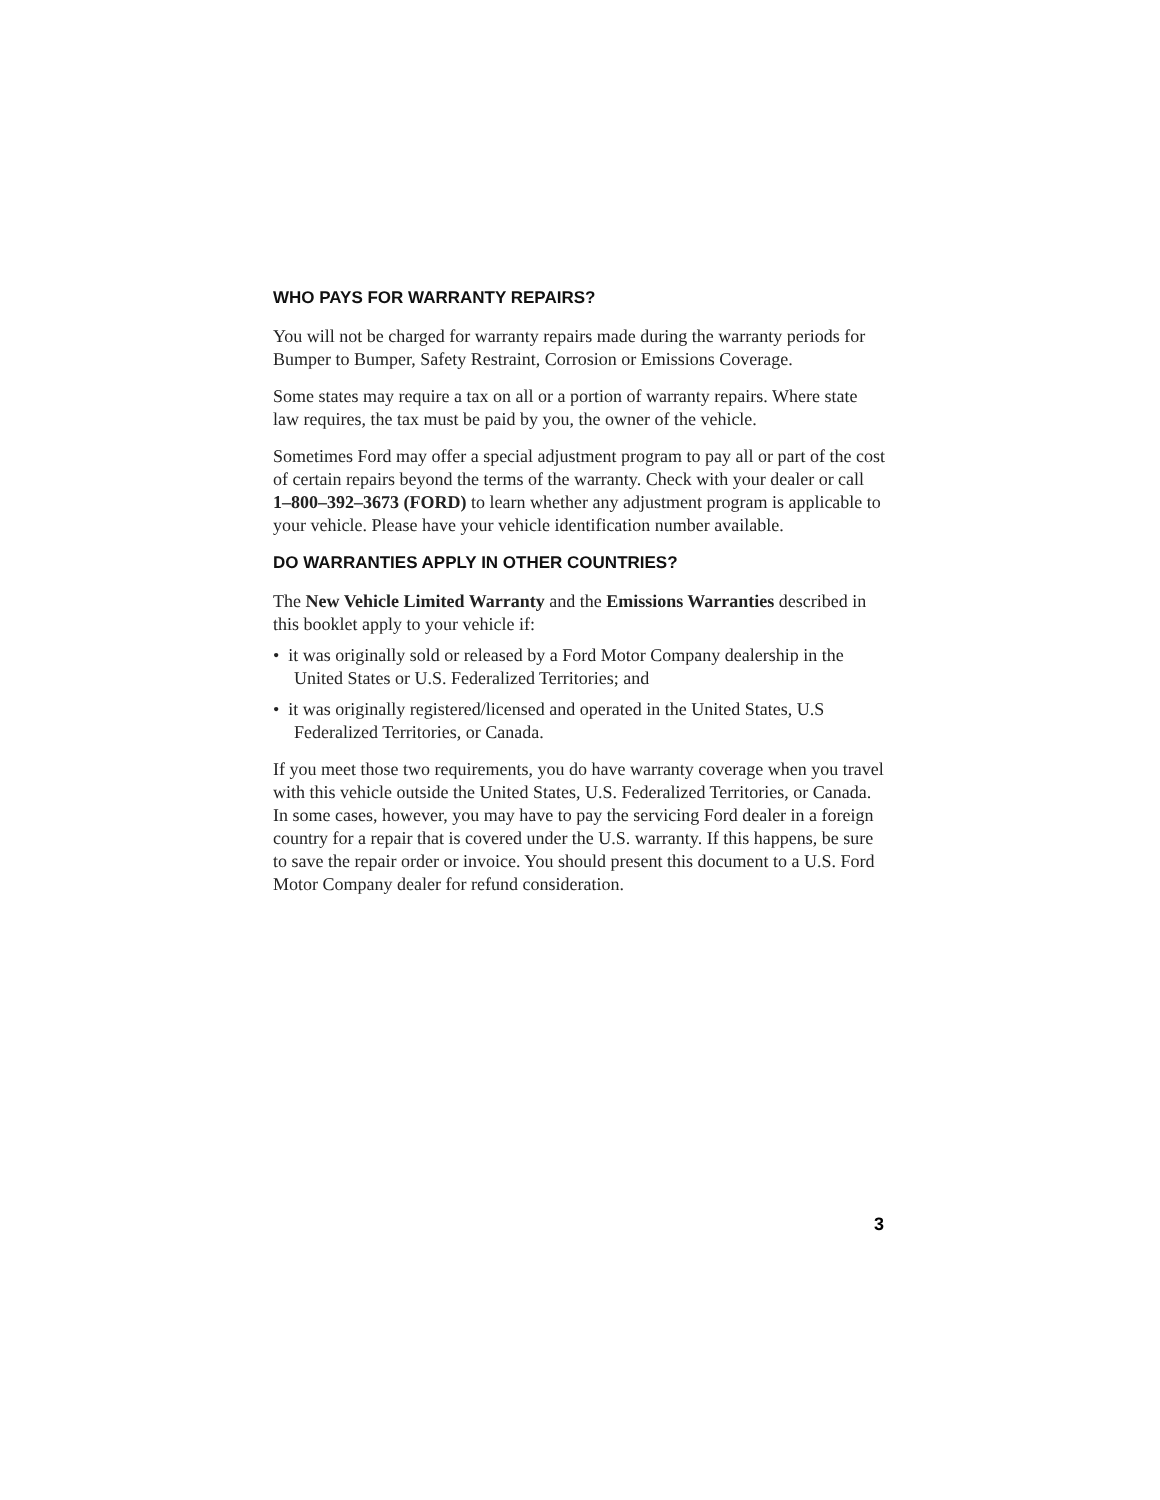WHO PAYS FOR WARRANTY REPAIRS?
You will not be charged for warranty repairs made during the warranty periods for Bumper to Bumper, Safety Restraint, Corrosion or Emissions Coverage.
Some states may require a tax on all or a portion of warranty repairs. Where state law requires, the tax must be paid by you, the owner of the vehicle.
Sometimes Ford may offer a special adjustment program to pay all or part of the cost of certain repairs beyond the terms of the warranty. Check with your dealer or call 1–800–392–3673 (FORD) to learn whether any adjustment program is applicable to your vehicle. Please have your vehicle identification number available.
DO WARRANTIES APPLY IN OTHER COUNTRIES?
The New Vehicle Limited Warranty and the Emissions Warranties described in this booklet apply to your vehicle if:
• it was originally sold or released by a Ford Motor Company dealership in the United States or U.S. Federalized Territories; and
• it was originally registered/licensed and operated in the United States, U.S Federalized Territories, or Canada.
If you meet those two requirements, you do have warranty coverage when you travel with this vehicle outside the United States, U.S. Federalized Territories, or Canada. In some cases, however, you may have to pay the servicing Ford dealer in a foreign country for a repair that is covered under the U.S. warranty. If this happens, be sure to save the repair order or invoice. You should present this document to a U.S. Ford Motor Company dealer for refund consideration.
3